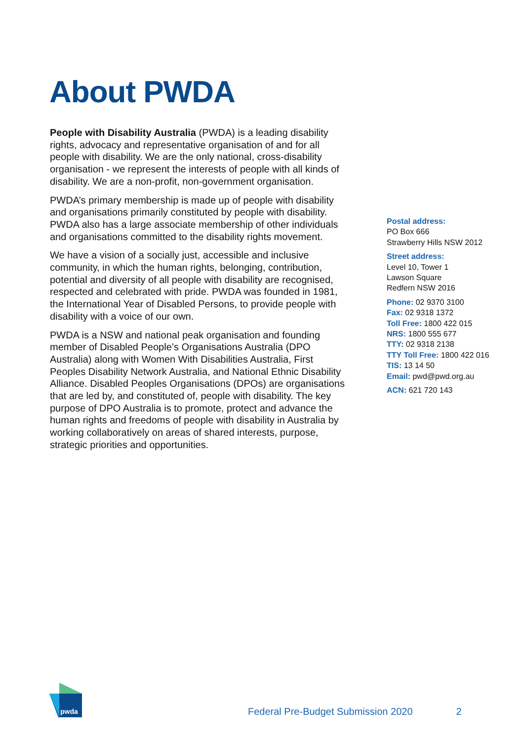About PWDA
People with Disability Australia (PWDA) is a leading disability rights, advocacy and representative organisation of and for all people with disability. We are the only national, cross-disability organisation - we represent the interests of people with all kinds of disability. We are a non-profit, non-government organisation.
PWDA’s primary membership is made up of people with disability and organisations primarily constituted by people with disability. PWDA also has a large associate membership of other individuals and organisations committed to the disability rights movement.
We have a vision of a socially just, accessible and inclusive community, in which the human rights, belonging, contribution, potential and diversity of all people with disability are recognised, respected and celebrated with pride. PWDA was founded in 1981, the International Year of Disabled Persons, to provide people with disability with a voice of our own.
PWDA is a NSW and national peak organisation and founding member of Disabled People’s Organisations Australia (DPO Australia) along with Women With Disabilities Australia, First Peoples Disability Network Australia, and National Ethnic Disability Alliance. Disabled Peoples Organisations (DPOs) are organisations that are led by, and constituted of, people with disability. The key purpose of DPO Australia is to promote, protect and advance the human rights and freedoms of people with disability in Australia by working collaboratively on areas of shared interests, purpose, strategic priorities and opportunities.
Postal address:
PO Box 666
Strawberry Hills NSW 2012
Street address:
Level 10, Tower 1
Lawson Square
Redfern NSW 2016
Phone: 02 9370 3100
Fax: 02 9318 1372
Toll Free: 1800 422 015
NRS: 1800 555 677
TTY: 02 9318 2138
TTY Toll Free: 1800 422 016
TIS: 13 14 50
Email: pwd@pwd.org.au
ACN: 621 720 143
pwda
Federal Pre-Budget Submission 2020
2